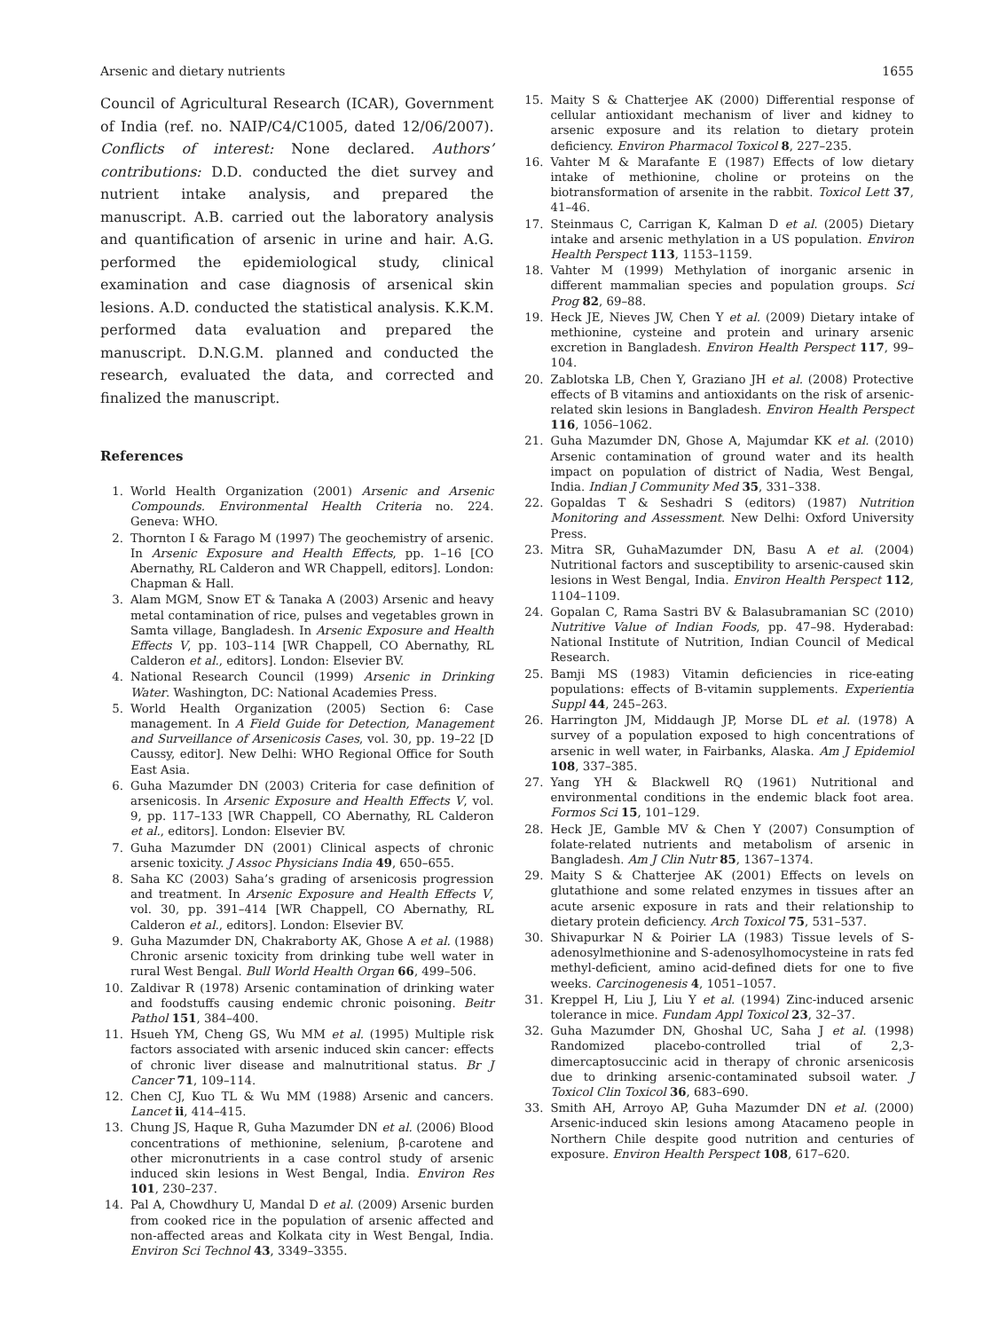Arsenic and dietary nutrients 1655
Council of Agricultural Research (ICAR), Government of India (ref. no. NAIP/C4/C1005, dated 12/06/2007). Conflicts of interest: None declared. Authors’ contributions: D.D. conducted the diet survey and nutrient intake analysis, and prepared the manuscript. A.B. carried out the laboratory analysis and quantification of arsenic in urine and hair. A.G. performed the epidemiological study, clinical examination and case diagnosis of arsenical skin lesions. A.D. conducted the statistical analysis. K.K.M. performed data evaluation and prepared the manuscript. D.N.G.M. planned and conducted the research, evaluated the data, and corrected and finalized the manuscript.
References
1. World Health Organization (2001) Arsenic and Arsenic Compounds. Environmental Health Criteria no. 224. Geneva: WHO.
2. Thornton I & Farago M (1997) The geochemistry of arsenic. In Arsenic Exposure and Health Effects, pp. 1–16 [CO Abernathy, RL Calderon and WR Chappell, editors]. London: Chapman & Hall.
3. Alam MGM, Snow ET & Tanaka A (2003) Arsenic and heavy metal contamination of rice, pulses and vegetables grown in Samta village, Bangladesh. In Arsenic Exposure and Health Effects V, pp. 103–114 [WR Chappell, CO Abernathy, RL Calderon et al., editors]. London: Elsevier BV.
4. National Research Council (1999) Arsenic in Drinking Water. Washington, DC: National Academies Press.
5. World Health Organization (2005) Section 6: Case management. In A Field Guide for Detection, Management and Surveillance of Arsenicosis Cases, vol. 30, pp. 19–22 [D Caussy, editor]. New Delhi: WHO Regional Office for South East Asia.
6. Guha Mazumder DN (2003) Criteria for case definition of arsenicosis. In Arsenic Exposure and Health Effects V, vol. 9, pp. 117–133 [WR Chappell, CO Abernathy, RL Calderon et al., editors]. London: Elsevier BV.
7. Guha Mazumder DN (2001) Clinical aspects of chronic arsenic toxicity. J Assoc Physicians India 49, 650–655.
8. Saha KC (2003) Saha’s grading of arsenicosis progression and treatment. In Arsenic Exposure and Health Effects V, vol. 30, pp. 391–414 [WR Chappell, CO Abernathy, RL Calderon et al., editors]. London: Elsevier BV.
9. Guha Mazumder DN, Chakraborty AK, Ghose A et al. (1988) Chronic arsenic toxicity from drinking tube well water in rural West Bengal. Bull World Health Organ 66, 499–506.
10. Zaldivar R (1978) Arsenic contamination of drinking water and foodstuffs causing endemic chronic poisoning. Beitr Pathol 151, 384–400.
11. Hsueh YM, Cheng GS, Wu MM et al. (1995) Multiple risk factors associated with arsenic induced skin cancer: effects of chronic liver disease and malnutritional status. Br J Cancer 71, 109–114.
12. Chen CJ, Kuo TL & Wu MM (1988) Arsenic and cancers. Lancet ii, 414–415.
13. Chung JS, Haque R, Guha Mazumder DN et al. (2006) Blood concentrations of methionine, selenium, β-carotene and other micronutrients in a case control study of arsenic induced skin lesions in West Bengal, India. Environ Res 101, 230–237.
14. Pal A, Chowdhury U, Mandal D et al. (2009) Arsenic burden from cooked rice in the population of arsenic affected and non-affected areas and Kolkata city in West Bengal, India. Environ Sci Technol 43, 3349–3355.
15. Maity S & Chatterjee AK (2000) Differential response of cellular antioxidant mechanism of liver and kidney to arsenic exposure and its relation to dietary protein deficiency. Environ Pharmacol Toxicol 8, 227–235.
16. Vahter M & Marafante E (1987) Effects of low dietary intake of methionine, choline or proteins on the biotransformation of arsenite in the rabbit. Toxicol Lett 37, 41–46.
17. Steinmaus C, Carrigan K, Kalman D et al. (2005) Dietary intake and arsenic methylation in a US population. Environ Health Perspect 113, 1153–1159.
18. Vahter M (1999) Methylation of inorganic arsenic in different mammalian species and population groups. Sci Prog 82, 69–88.
19. Heck JE, Nieves JW, Chen Y et al. (2009) Dietary intake of methionine, cysteine and protein and urinary arsenic excretion in Bangladesh. Environ Health Perspect 117, 99–104.
20. Zablotska LB, Chen Y, Graziano JH et al. (2008) Protective effects of B vitamins and antioxidants on the risk of arsenic-related skin lesions in Bangladesh. Environ Health Perspect 116, 1056–1062.
21. Guha Mazumder DN, Ghose A, Majumdar KK et al. (2010) Arsenic contamination of ground water and its health impact on population of district of Nadia, West Bengal, India. Indian J Community Med 35, 331–338.
22. Gopaldas T & Seshadri S (editors) (1987) Nutrition Monitoring and Assessment. New Delhi: Oxford University Press.
23. Mitra SR, GuhaMazumder DN, Basu A et al. (2004) Nutritional factors and susceptibility to arsenic-caused skin lesions in West Bengal, India. Environ Health Perspect 112, 1104–1109.
24. Gopalan C, Rama Sastri BV & Balasubramanian SC (2010) Nutritive Value of Indian Foods, pp. 47–98. Hyderabad: National Institute of Nutrition, Indian Council of Medical Research.
25. Bamji MS (1983) Vitamin deficiencies in rice-eating populations: effects of B-vitamin supplements. Experientia Suppl 44, 245–263.
26. Harrington JM, Middaugh JP, Morse DL et al. (1978) A survey of a population exposed to high concentrations of arsenic in well water, in Fairbanks, Alaska. Am J Epidemiol 108, 337–385.
27. Yang YH & Blackwell RQ (1961) Nutritional and environmental conditions in the endemic black foot area. Formos Sci 15, 101–129.
28. Heck JE, Gamble MV & Chen Y (2007) Consumption of folate-related nutrients and metabolism of arsenic in Bangladesh. Am J Clin Nutr 85, 1367–1374.
29. Maity S & Chatterjee AK (2001) Effects on levels on glutathione and some related enzymes in tissues after an acute arsenic exposure in rats and their relationship to dietary protein deficiency. Arch Toxicol 75, 531–537.
30. Shivapurkar N & Poirier LA (1983) Tissue levels of S-adenosylmethionine and S-adenosylhomocysteine in rats fed methyl-deficient, amino acid-defined diets for one to five weeks. Carcinogenesis 4, 1051–1057.
31. Kreppel H, Liu J, Liu Y et al. (1994) Zinc-induced arsenic tolerance in mice. Fundam Appl Toxicol 23, 32–37.
32. Guha Mazumder DN, Ghoshal UC, Saha J et al. (1998) Randomized placebo-controlled trial of 2,3-dimercaptosuccinic acid in therapy of chronic arsenicosis due to drinking arsenic-contaminated subsoil water. J Toxicol Clin Toxicol 36, 683–690.
33. Smith AH, Arroyo AP, Guha Mazumder DN et al. (2000) Arsenic-induced skin lesions among Atacameno people in Northern Chile despite good nutrition and centuries of exposure. Environ Health Perspect 108, 617–620.